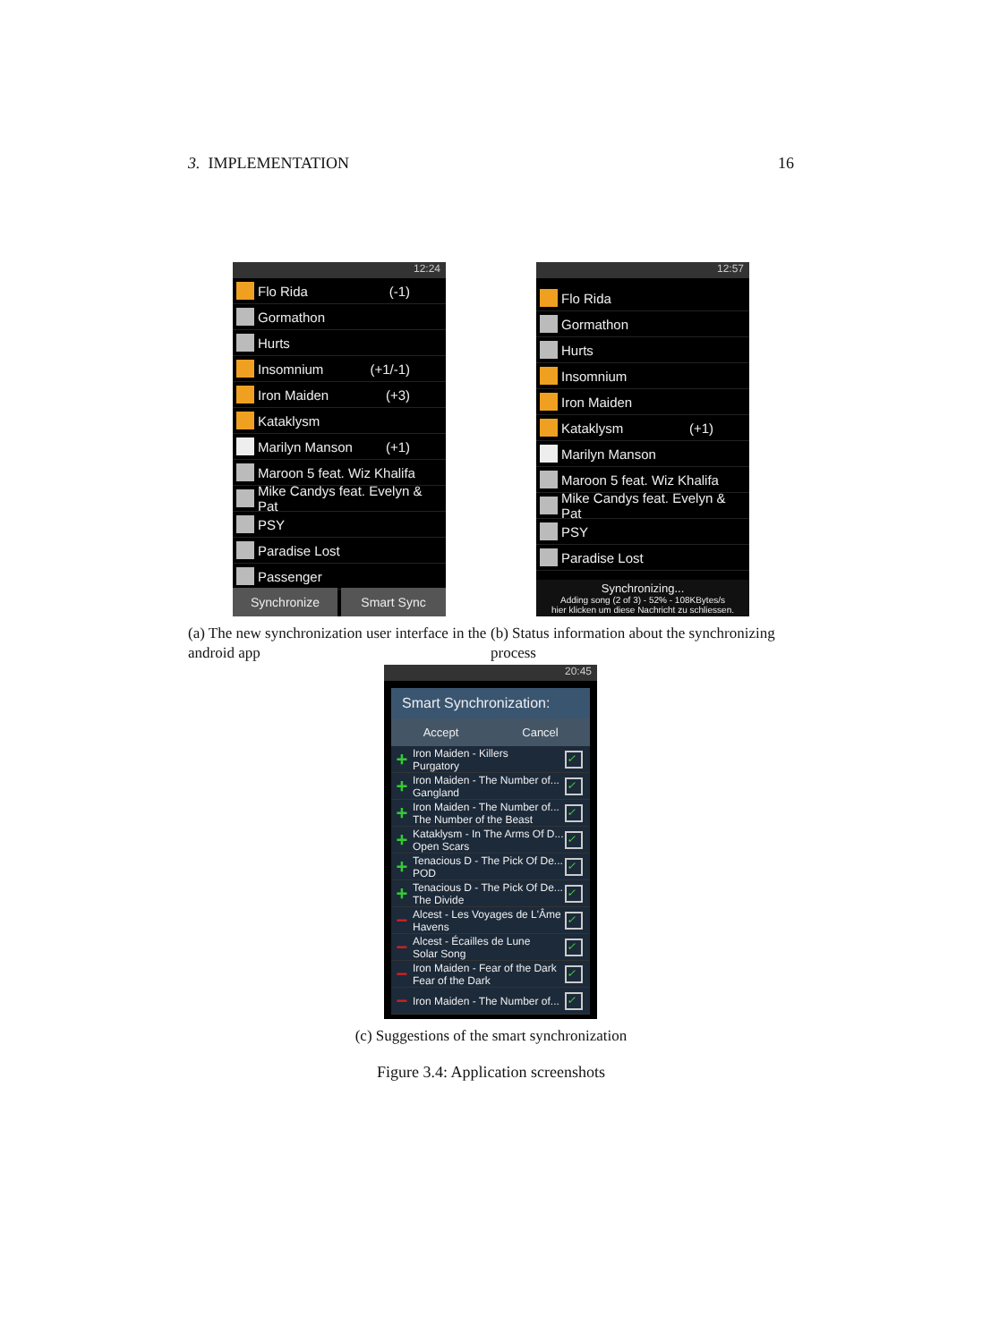3. IMPLEMENTATION 16
12:24
Flo Rida (-1)
Gormathon
Hurts
Insomnium (+1/-1)
Iron Maiden (+3)
Kataklysm
Marilyn Manson (+1)
Maroon 5 feat. Wiz Khalifa
Mike Candys feat. Evelyn & Pat
PSY
Paradise Lost
Passenger
Synchronize Smart Sync
12:57
Flo Rida
Gormathon
Hurts
Insomnium
Iron Maiden
Kataklysm (+1)
Marilyn Manson
Maroon 5 feat. Wiz Khalifa
Mike Candys feat. Evelyn & Pat
PSY
Paradise Lost
Synchronizing...
Adding song (2 of 3) - 52% - 108KBytes/s
hier klicken um diese Nachricht zu schliessen.
(a) The new synchronization user interface in the android app
(b) Status information about the synchronizing process
20:45
Smart Synchronization:
Accept Cancel
+
Iron Maiden - Killers
Purgatory
✓
+
Iron Maiden - The Number of...
Gangland
✓
+
Iron Maiden - The Number of...
The Number of the Beast
✓
+
Kataklysm - In The Arms Of D...
Open Scars
✓
+
Tenacious D - The Pick Of De...
POD
✓
+
Tenacious D - The Pick Of De...
The Divide
✓
−
Alcest - Les Voyages de L'Âme
Havens
✓
−
Alcest - Écailles de Lune
Solar Song
✓
−
Iron Maiden - Fear of the Dark
Fear of the Dark
✓
−
Iron Maiden - The Number of...
✓
(c) Suggestions of the smart synchronization
Figure 3.4: Application screenshots